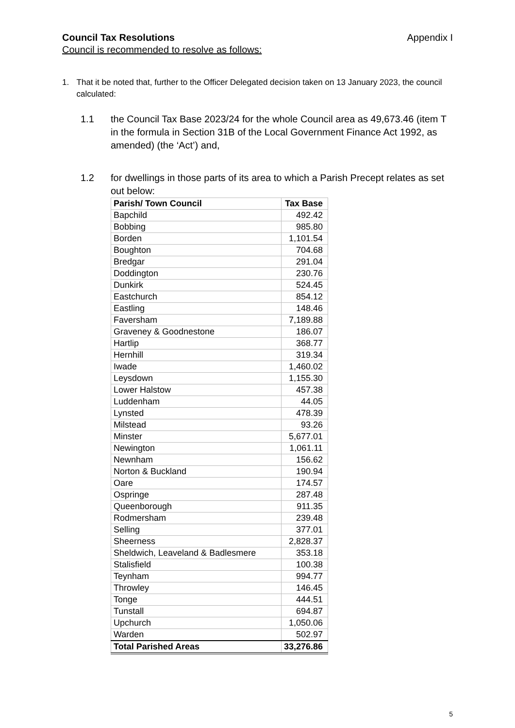Council Tax Resolutions Appendix I
Council is recommended to resolve as follows:
1. That it be noted that, further to the Officer Delegated decision taken on 13 January 2023, the council calculated:
1.1 the Council Tax Base 2023/24 for the whole Council area as 49,673.46 (item T in the formula in Section 31B of the Local Government Finance Act 1992, as amended) (the ‘Act’) and,
1.2 for dwellings in those parts of its area to which a Parish Precept relates as set out below:
| Parish/ Town Council | Tax Base |
| --- | --- |
| Bapchild | 492.42 |
| Bobbing | 985.80 |
| Borden | 1,101.54 |
| Boughton | 704.68 |
| Bredgar | 291.04 |
| Doddington | 230.76 |
| Dunkirk | 524.45 |
| Eastchurch | 854.12 |
| Eastling | 148.46 |
| Faversham | 7,189.88 |
| Graveney & Goodnestone | 186.07 |
| Hartlip | 368.77 |
| Hernhill | 319.34 |
| Iwade | 1,460.02 |
| Leysdown | 1,155.30 |
| Lower Halstow | 457.38 |
| Luddenham | 44.05 |
| Lynsted | 478.39 |
| Milstead | 93.26 |
| Minster | 5,677.01 |
| Newington | 1,061.11 |
| Newnham | 156.62 |
| Norton & Buckland | 190.94 |
| Oare | 174.57 |
| Ospringe | 287.48 |
| Queenborough | 911.35 |
| Rodmersham | 239.48 |
| Selling | 377.01 |
| Sheerness | 2,828.37 |
| Sheldwich, Leaveland & Badlesmere | 353.18 |
| Stalisfield | 100.38 |
| Teynham | 994.77 |
| Throwley | 146.45 |
| Tonge | 444.51 |
| Tunstall | 694.87 |
| Upchurch | 1,050.06 |
| Warden | 502.97 |
| Total Parished Areas | 33,276.86 |
5